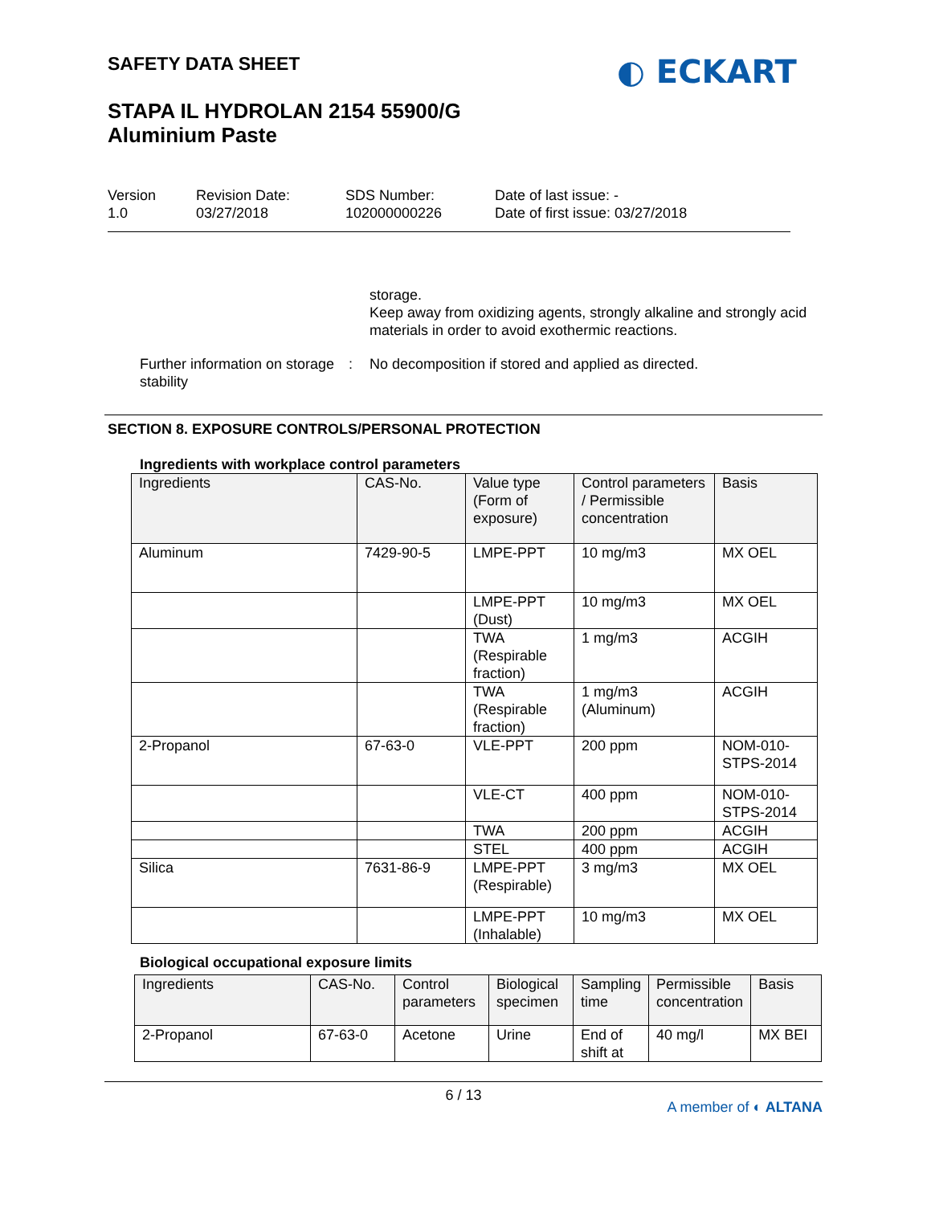SAFETY DATA SHEET
STAPA IL HYDROLAN 2154 55900/G
Aluminium Paste
◐ ECKART
Version
1.0
Revision Date:
03/27/2018
SDS Number:
102000000226
Date of last issue: -
Date of first issue: 03/27/2018
storage.
Keep away from oxidizing agents, strongly alkaline and strongly acid materials in order to avoid exothermic reactions.
Further information on storage stability
: No decomposition if stored and applied as directed.
SECTION 8. EXPOSURE CONTROLS/PERSONAL PROTECTION
Ingredients with workplace control parameters
| Ingredients | CAS-No. | Value type (Form of exposure) | Control parameters / Permissible concentration | Basis |
| --- | --- | --- | --- | --- |
| Aluminum | 7429-90-5 | LMPE-PPT | 10 mg/m3 | MX OEL |
| | | LMPE-PPT (Dust) | 10 mg/m3 | MX OEL |
| | | TWA (Respirable fraction) | 1 mg/m3 | ACGIH |
| | | TWA (Respirable fraction) | 1 mg/m3 (Aluminum) | ACGIH |
| 2-Propanol | 67-63-0 | VLE-PPT | 200 ppm | NOM-010-STPS-2014 |
| | | VLE-CT | 400 ppm | NOM-010-STPS-2014 |
| | | TWA | 200 ppm | ACGIH |
| | | STEL | 400 ppm | ACGIH |
| Silica | 7631-86-9 | LMPE-PPT (Respirable) | 3 mg/m3 | MX OEL |
| | | LMPE-PPT (Inhalable) | 10 mg/m3 | MX OEL |
Biological occupational exposure limits
| Ingredients | CAS-No. | Control parameters | Biological specimen | Sampling time | Permissible concentration | Basis |
| --- | --- | --- | --- | --- | --- | --- |
| 2-Propanol | 67-63-0 | Acetone | Urine | End of shift at | 40 mg/l | MX BEI |
6 / 13
A member of ◐ ALTANA